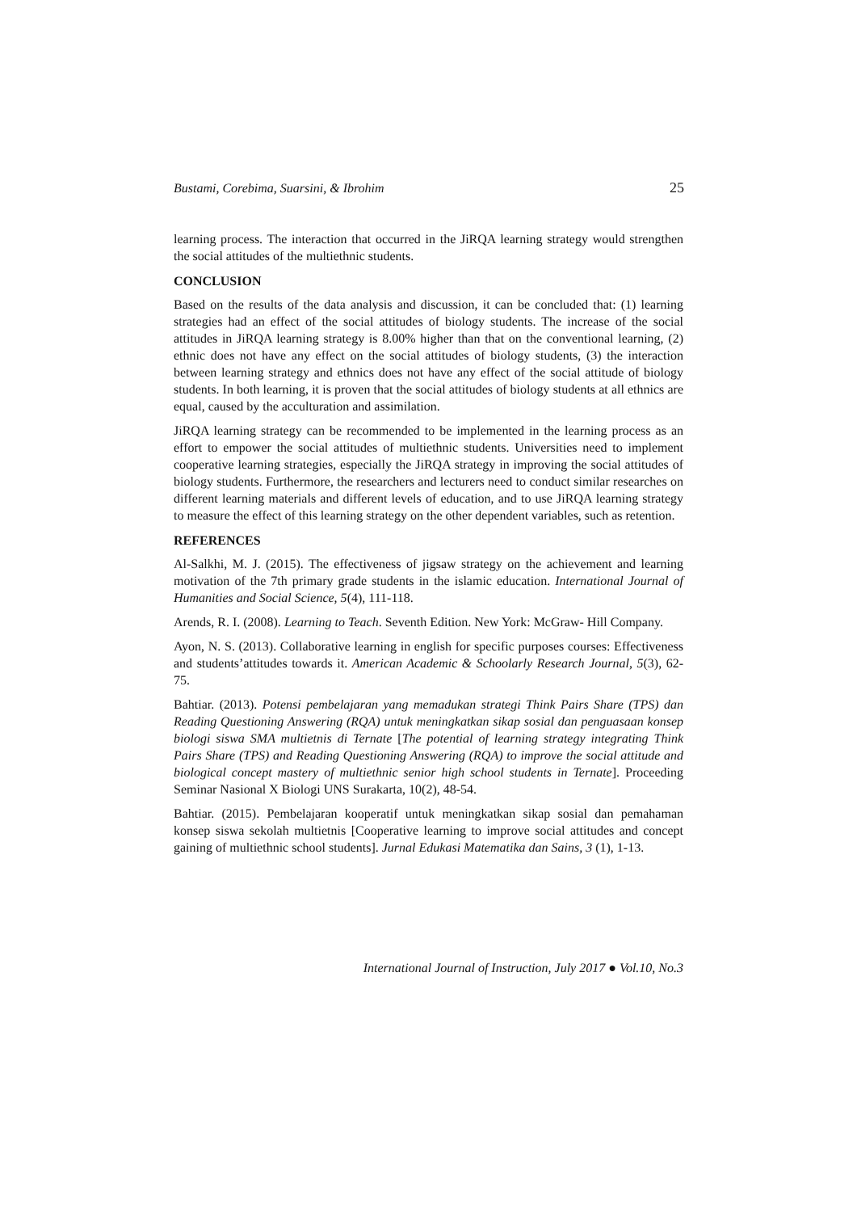Bustami, Corebima, Suarsini, & Ibrohim 25
learning process. The interaction that occurred in the JiRQA learning strategy would strengthen the social attitudes of the multiethnic students.
CONCLUSION
Based on the results of the data analysis and discussion, it can be concluded that: (1) learning strategies had an effect of the social attitudes of biology students. The increase of the social attitudes in JiRQA learning strategy is 8.00% higher than that on the conventional learning, (2) ethnic does not have any effect on the social attitudes of biology students, (3) the interaction between learning strategy and ethnics does not have any effect of the social attitude of biology students. In both learning, it is proven that the social attitudes of biology students at all ethnics are equal, caused by the acculturation and assimilation.
JiRQA learning strategy can be recommended to be implemented in the learning process as an effort to empower the social attitudes of multiethnic students. Universities need to implement cooperative learning strategies, especially the JiRQA strategy in improving the social attitudes of biology students. Furthermore, the researchers and lecturers need to conduct similar researches on different learning materials and different levels of education, and to use JiRQA learning strategy to measure the effect of this learning strategy on the other dependent variables, such as retention.
REFERENCES
Al-Salkhi, M. J. (2015). The effectiveness of jigsaw strategy on the achievement and learning motivation of the 7th primary grade students in the islamic education. International Journal of Humanities and Social Science, 5(4), 111-118.
Arends, R. I. (2008). Learning to Teach. Seventh Edition. New York: McGraw- Hill Company.
Ayon, N. S. (2013). Collaborative learning in english for specific purposes courses: Effectiveness and students’attitudes towards it. American Academic & Schoolarly Research Journal, 5(3), 62-75.
Bahtiar. (2013). Potensi pembelajaran yang memadukan strategi Think Pairs Share (TPS) dan Reading Questioning Answering (RQA) untuk meningkatkan sikap sosial dan penguasaan konsep biologi siswa SMA multietnis di Ternate [The potential of learning strategy integrating Think Pairs Share (TPS) and Reading Questioning Answering (RQA) to improve the social attitude and biological concept mastery of multiethnic senior high school students in Ternate]. Proceeding Seminar Nasional X Biologi UNS Surakarta, 10(2), 48-54.
Bahtiar. (2015). Pembelajaran kooperatif untuk meningkatkan sikap sosial dan pemahaman konsep siswa sekolah multietnis [Cooperative learning to improve social attitudes and concept gaining of multiethnic school students]. Jurnal Edukasi Matematika dan Sains, 3 (1), 1-13.
International Journal of Instruction, July 2017 ● Vol.10, No.3